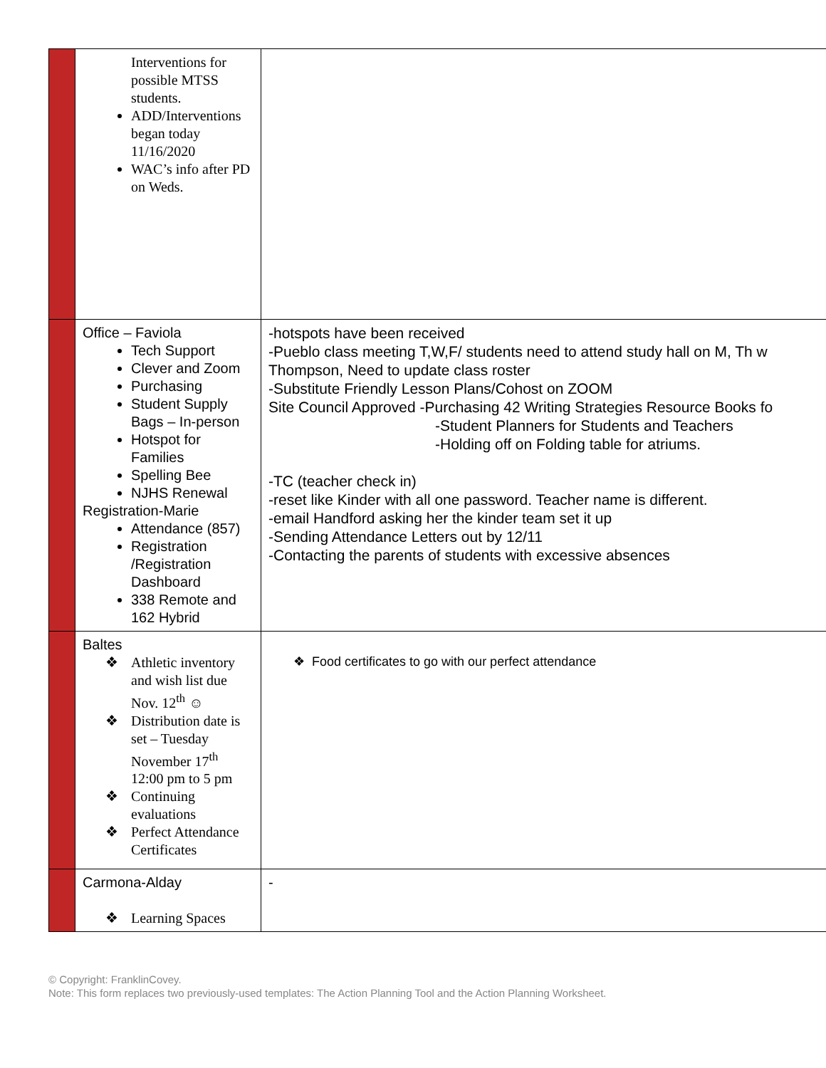| | Interventions for possible MTSS students. ADD/Interventions began today 11/16/2020 WAC’s info after PD on Weds. | |
| | Office – Faviola Tech Support Clever and Zoom Purchasing Student Supply Bags – In-person Hotspot for Families Spelling Bee NJHS Renewal Registration-Marie Attendance (857) Registration /Registration Dashboard 338 Remote and 162 Hybrid | -hotspots have been received -Pueblo class meeting T,W,F/ students need to attend study hall on M, Th w Thompson, Need to update class roster -Substitute Friendly Lesson Plans/Cohost on ZOOM Site Council Approved -Purchasing 42 Writing Strategies Resource Books fo -Student Planners for Students and Teachers -Holding off on Folding table for atriums. -TC (teacher check in) -reset like Kinder with all one password. Teacher name is different. -email Handford asking her the kinder team set it up -Sending Attendance Letters out by 12/11 -Contacting the parents of students with excessive absences |
| | Baltes ❖ Athletic inventory and wish list due Nov. 12<sup>th</sup> ☺ ❖ Distribution date is set – Tuesday November 17<sup>th</sup> 12:00 pm to 5 pm ❖ Continuing evaluations ❖ Perfect Attendance Certificates | ❖ Food certificates to go with our perfect attendance |
| | Carmona-Alday ❖ Learning Spaces | - |
© Copyright: FranklinCovey.
Note: This form replaces two previously-used templates: The Action Planning Tool and the Action Planning Worksheet.